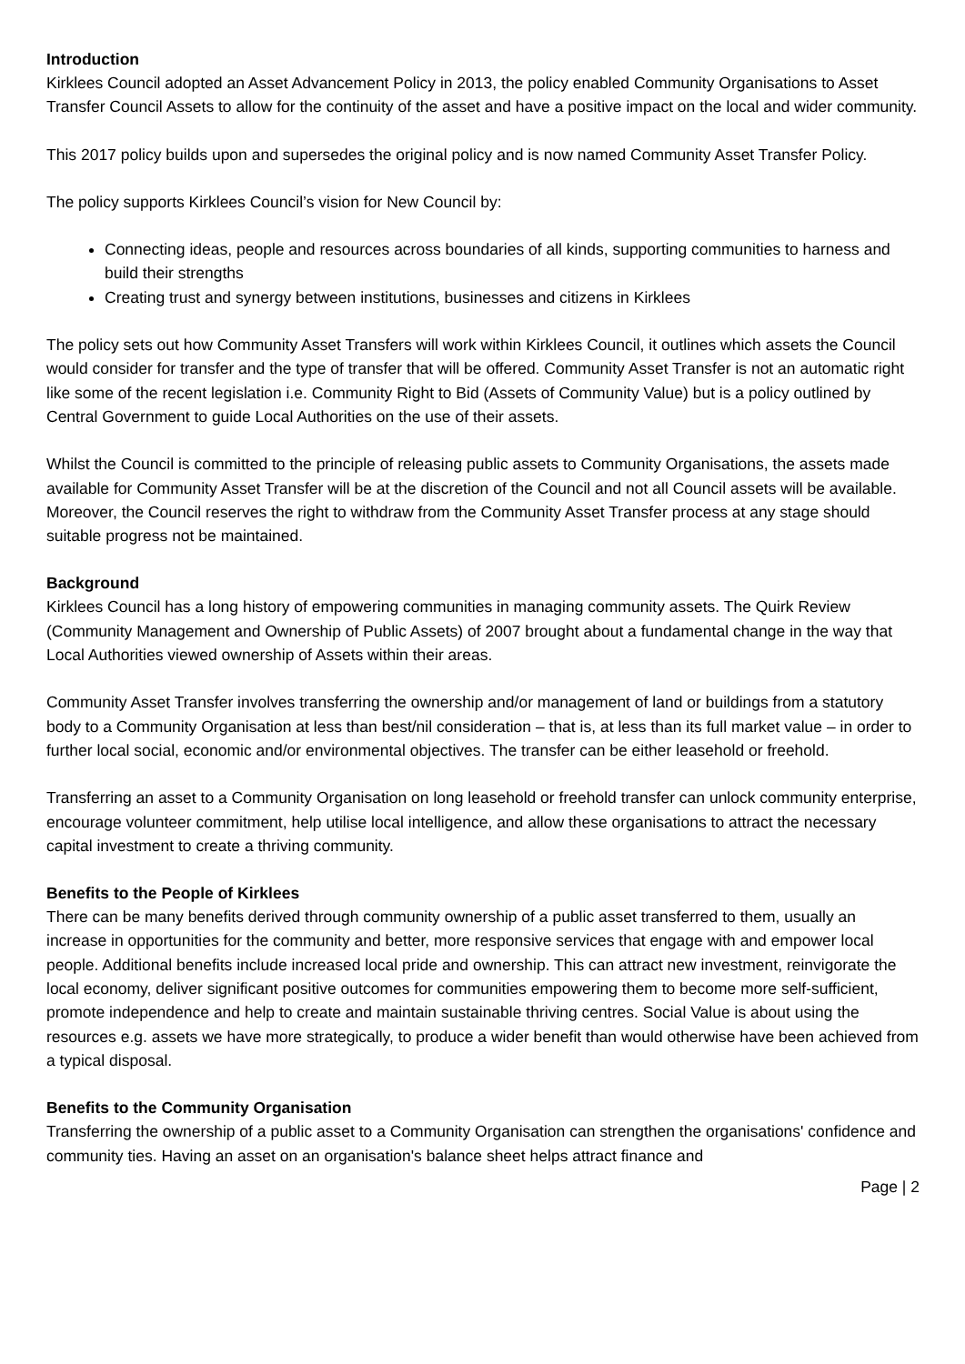Introduction
Kirklees Council adopted an Asset Advancement Policy in 2013, the policy enabled Community Organisations to Asset Transfer Council Assets to allow for the continuity of the asset and have a positive impact on the local and wider community.
This 2017 policy builds upon and supersedes the original policy and is now named Community Asset Transfer Policy.
The policy supports Kirklees Council’s vision for New Council by:
Connecting ideas, people and resources across boundaries of all kinds, supporting communities to harness and build their strengths
Creating trust and synergy between institutions, businesses and citizens in Kirklees
The policy sets out how Community Asset Transfers will work within Kirklees Council, it outlines which assets the Council would consider for transfer and the type of transfer that will be offered. Community Asset Transfer is not an automatic right like some of the recent legislation i.e. Community Right to Bid (Assets of Community Value) but is a policy outlined by Central Government to guide Local Authorities on the use of their assets.
Whilst the Council is committed to the principle of releasing public assets to Community Organisations, the assets made available for Community Asset Transfer will be at the discretion of the Council and not all Council assets will be available. Moreover, the Council reserves the right to withdraw from the Community Asset Transfer process at any stage should suitable progress not be maintained.
Background
Kirklees Council has a long history of empowering communities in managing community assets. The Quirk Review (Community Management and Ownership of Public Assets) of 2007 brought about a fundamental change in the way that Local Authorities viewed ownership of Assets within their areas.
Community Asset Transfer involves transferring the ownership and/or management of land or buildings from a statutory body to a Community Organisation at less than best/nil consideration – that is, at less than its full market value – in order to further local social, economic and/or environmental objectives. The transfer can be either leasehold or freehold.
Transferring an asset to a Community Organisation on long leasehold or freehold transfer can unlock community enterprise, encourage volunteer commitment, help utilise local intelligence, and allow these organisations to attract the necessary capital investment to create a thriving community.
Benefits to the People of Kirklees
There can be many benefits derived through community ownership of a public asset transferred to them, usually an increase in opportunities for the community and better, more responsive services that engage with and empower local people. Additional benefits include increased local pride and ownership. This can attract new investment, reinvigorate the local economy, deliver significant positive outcomes for communities empowering them to become more self-sufficient, promote independence and help to create and maintain sustainable thriving centres. Social Value is about using the resources e.g. assets we have more strategically, to produce a wider benefit than would otherwise have been achieved from a typical disposal.
Benefits to the Community Organisation
Transferring the ownership of a public asset to a Community Organisation can strengthen the organisations' confidence and community ties. Having an asset on an organisation's balance sheet helps attract finance and
Page | 2